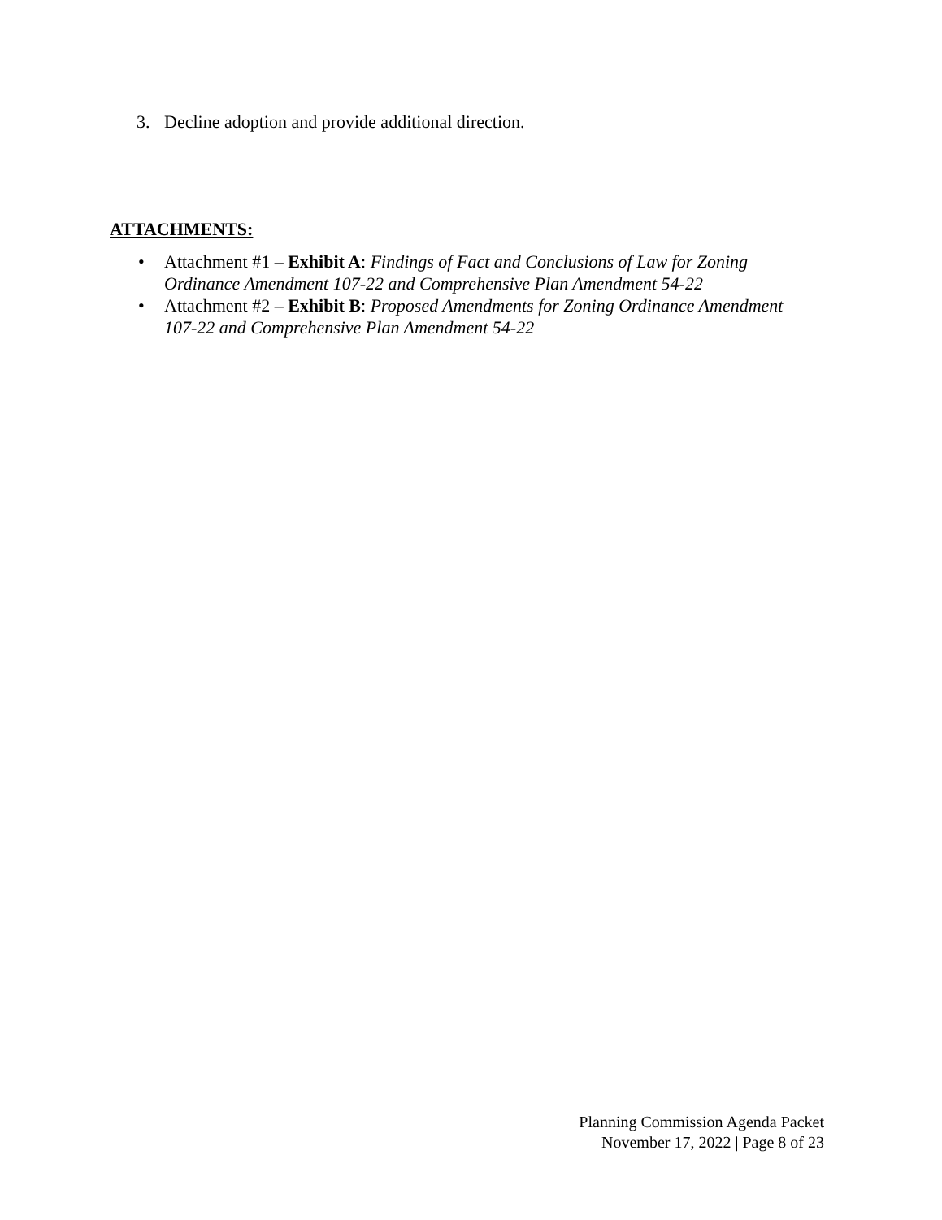3. Decline adoption and provide additional direction.
ATTACHMENTS:
• Attachment #1 – Exhibit A: Findings of Fact and Conclusions of Law for Zoning Ordinance Amendment 107-22 and Comprehensive Plan Amendment 54-22
• Attachment #2 – Exhibit B: Proposed Amendments for Zoning Ordinance Amendment 107-22 and Comprehensive Plan Amendment 54-22
Planning Commission Agenda Packet
November 17, 2022 | Page 8 of 23